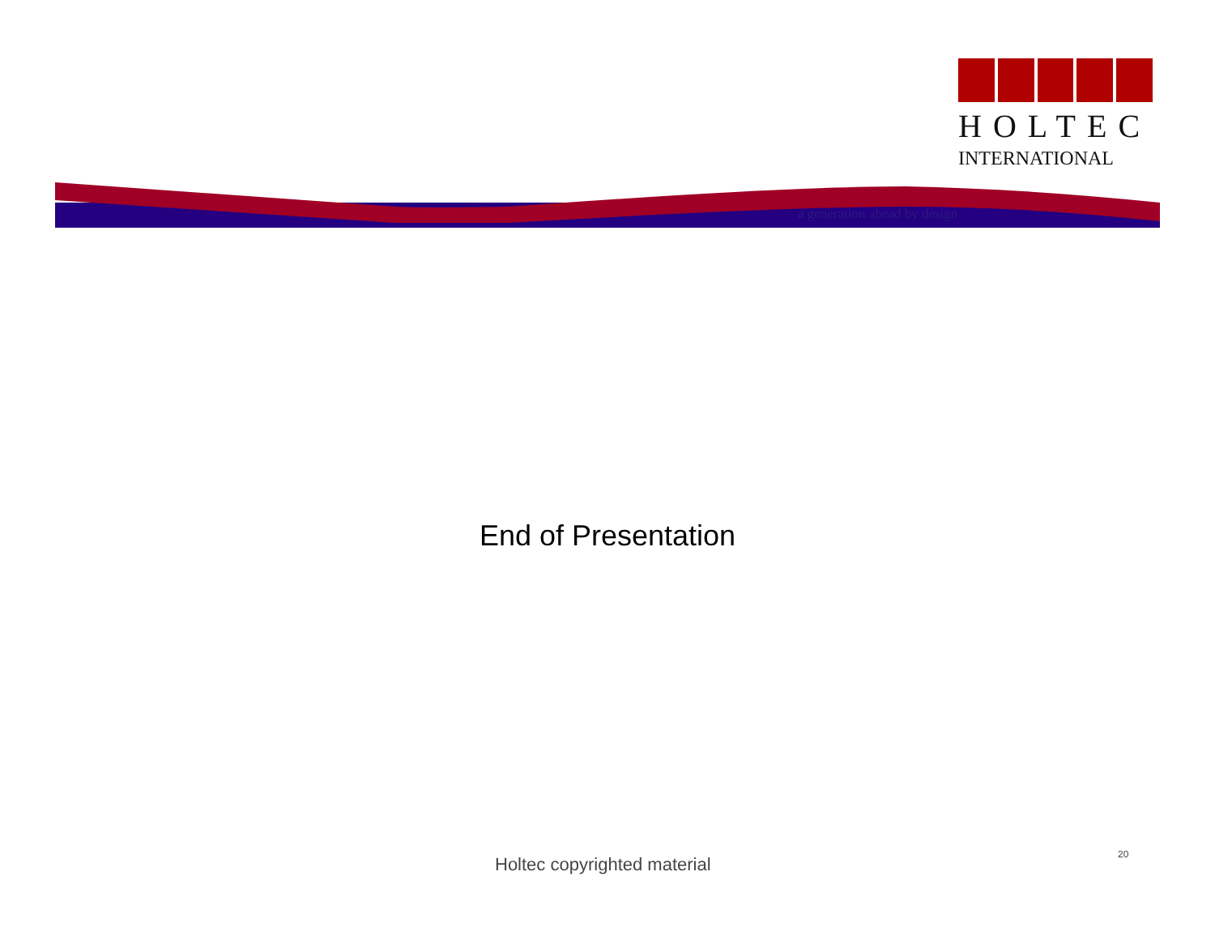HOLTEC
INTERNATIONAL
a generation ahead by design
End of Presentation
Holtec copyrighted material 20